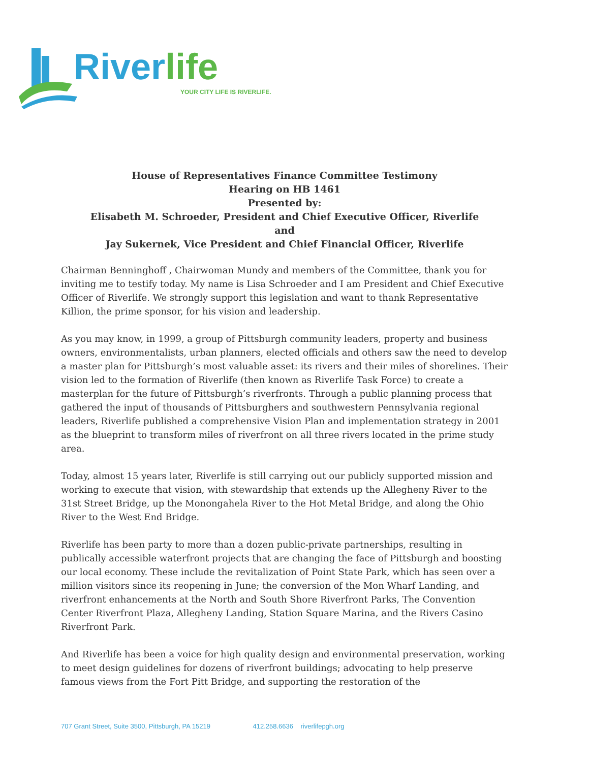River life
YOUR CITY LIFE IS RIVERLIFE.
House of Representatives Finance Committee Testimony
Hearing on HB 1461
Presented by:
Elisabeth M. Schroeder, President and Chief Executive Officer, Riverlife
and
Jay Sukernek, Vice President and Chief Financial Officer, Riverlife
Chairman Benninghoff , Chairwoman Mundy and members of the Committee, thank you for inviting me to testify today. My name is Lisa Schroeder and I am President and Chief Executive Officer of Riverlife. We strongly support this legislation and want to thank Representative Killion, the prime sponsor, for his vision and leadership.
As you may know, in 1999, a group of Pittsburgh community leaders, property and business owners, environmentalists, urban planners, elected officials and others saw the need to develop a master plan for Pittsburgh’s most valuable asset: its rivers and their miles of shorelines. Their vision led to the formation of Riverlife (then known as Riverlife Task Force) to create a masterplan for the future of Pittsburgh’s riverfronts. Through a public planning process that gathered the input of thousands of Pittsburghers and southwestern Pennsylvania regional leaders, Riverlife published a comprehensive Vision Plan and implementation strategy in 2001 as the blueprint to transform miles of riverfront on all three rivers located in the prime study area.
Today, almost 15 years later, Riverlife is still carrying out our publicly supported mission and working to execute that vision, with stewardship that extends up the Allegheny River to the 31st Street Bridge, up the Monongahela River to the Hot Metal Bridge, and along the Ohio River to the West End Bridge.
Riverlife has been party to more than a dozen public-private partnerships, resulting in publically accessible waterfront projects that are changing the face of Pittsburgh and boosting our local economy. These include the revitalization of Point State Park, which has seen over a million visitors since its reopening in June; the conversion of the Mon Wharf Landing, and riverfront enhancements at the North and South Shore Riverfront Parks, The Convention Center Riverfront Plaza, Allegheny Landing, Station Square Marina, and the Rivers Casino Riverfront Park.
And Riverlife has been a voice for high quality design and environmental preservation, working to meet design guidelines for dozens of riverfront buildings; advocating to help preserve famous views from the Fort Pitt Bridge, and supporting the restoration of the
707 Grant Street, Suite 3500, Pittsburgh, PA 15219 412.258.6636 riverlifepgh.org